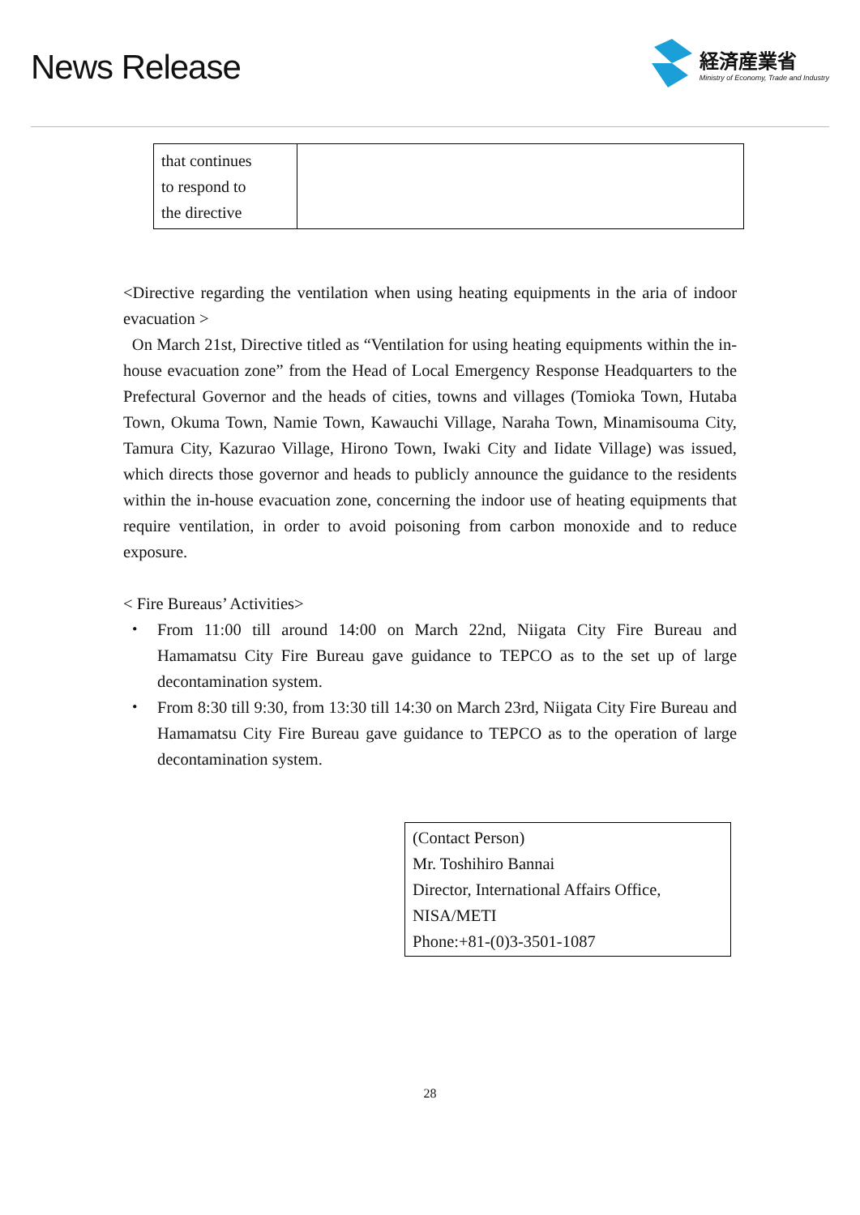News Release
経済産業省
Ministry of Economy, Trade and Industry
| that continues to respond to the directive | |
<Directive regarding the ventilation when using heating equipments in the aria of indoor evacuation >
On March 21st, Directive titled as “Ventilation for using heating equipments within the in-house evacuation zone” from the Head of Local Emergency Response Headquarters to the Prefectural Governor and the heads of cities, towns and villages (Tomioka Town, Hutaba Town, Okuma Town, Namie Town, Kawauchi Village, Naraha Town, Minamisouma City, Tamura City, Kazurao Village, Hirono Town, Iwaki City and Iidate Village) was issued, which directs those governor and heads to publicly announce the guidance to the residents within the in-house evacuation zone, concerning the indoor use of heating equipments that require ventilation, in order to avoid poisoning from carbon monoxide and to reduce exposure.
< Fire Bureaus’ Activities>
・ From 11:00 till around 14:00 on March 22nd, Niigata City Fire Bureau and Hamamatsu City Fire Bureau gave guidance to TEPCO as to the set up of large decontamination system.
・ From 8:30 till 9:30, from 13:30 till 14:30 on March 23rd, Niigata City Fire Bureau and Hamamatsu City Fire Bureau gave guidance to TEPCO as to the operation of large decontamination system.
(Contact Person)
Mr. Toshihiro Bannai
Director, International Affairs Office, NISA/METI
Phone:+81-(0)3-3501-1087
28